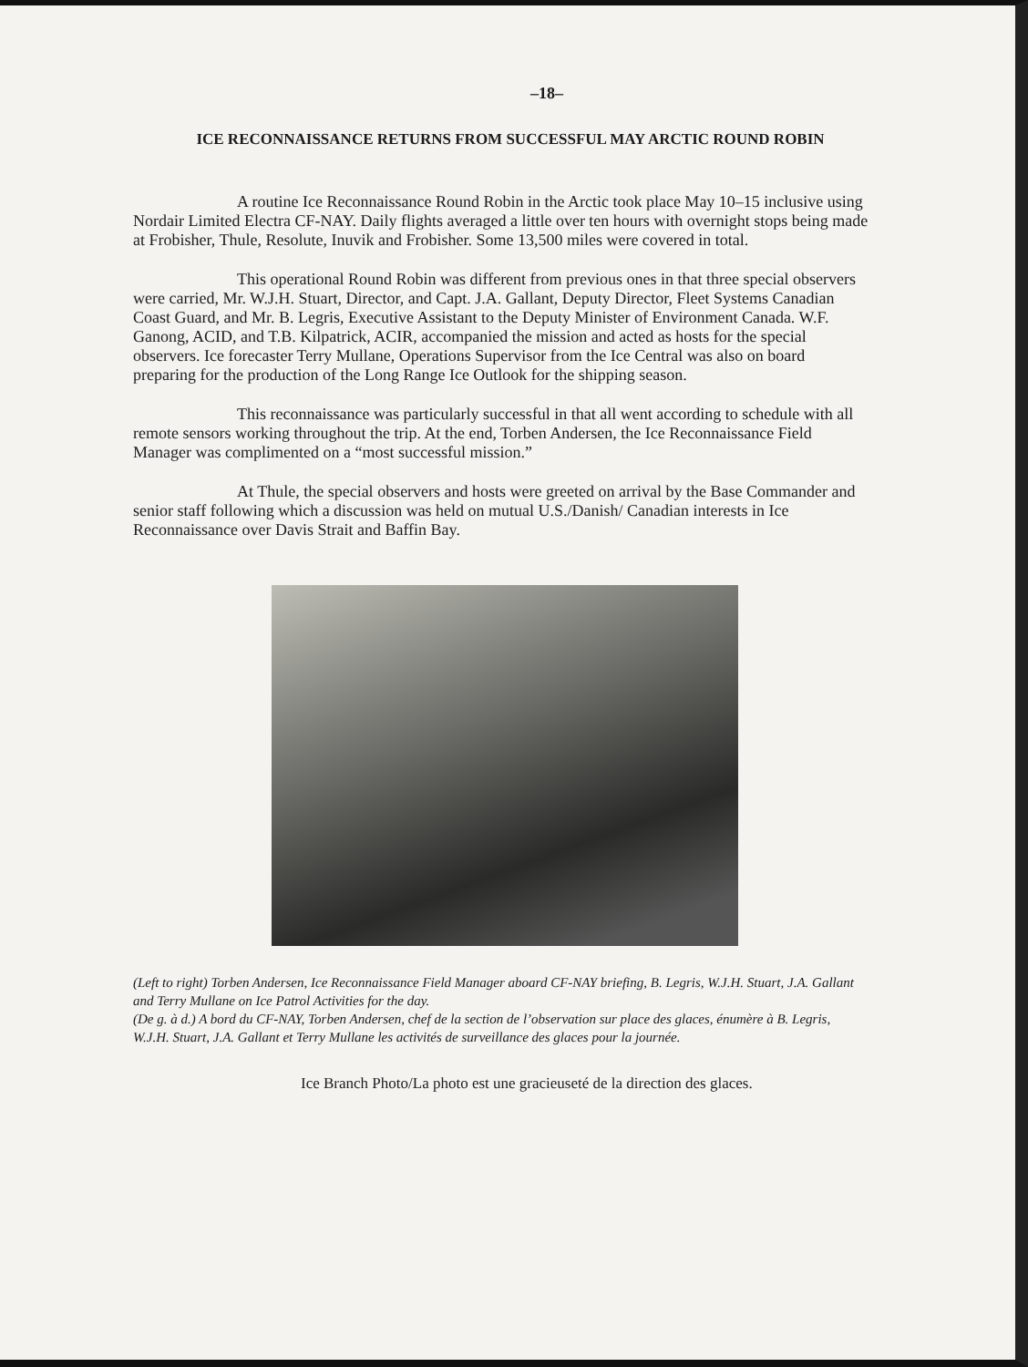–18–
ICE RECONNAISSANCE RETURNS FROM SUCCESSFUL MAY ARCTIC ROUND ROBIN
A routine Ice Reconnaissance Round Robin in the Arctic took place May 10–15 inclusive using Nordair Limited Electra CF-NAY. Daily flights averaged a little over ten hours with overnight stops being made at Frobisher, Thule, Resolute, Inuvik and Frobisher. Some 13,500 miles were covered in total.
This operational Round Robin was different from previous ones in that three special observers were carried, Mr. W.J.H. Stuart, Director, and Capt. J.A. Gallant, Deputy Director, Fleet Systems Canadian Coast Guard, and Mr. B. Legris, Executive Assistant to the Deputy Minister of Environment Canada. W.F. Ganong, ACID, and T.B. Kilpatrick, ACIR, accompanied the mission and acted as hosts for the special observers. Ice forecaster Terry Mullane, Operations Supervisor from the Ice Central was also on board preparing for the production of the Long Range Ice Outlook for the shipping season.
This reconnaissance was particularly successful in that all went according to schedule with all remote sensors working throughout the trip. At the end, Torben Andersen, the Ice Reconnaissance Field Manager was complimented on a “most successful mission.”
At Thule, the special observers and hosts were greeted on arrival by the Base Commander and senior staff following which a discussion was held on mutual U.S./Danish/ Canadian interests in Ice Reconnaissance over Davis Strait and Baffin Bay.
(Left to right) Torben Andersen, Ice Reconnaissance Field Manager aboard CF-NAY briefing, B. Legris, W.J.H. Stuart, J.A. Gallant and Terry Mullane on Ice Patrol Activities for the day.
(De g. à d.) A bord du CF-NAY, Torben Andersen, chef de la section de l’observation sur place des glaces, énumère à B. Legris, W.J.H. Stuart, J.A. Gallant et Terry Mullane les activités de surveillance des glaces pour la journée.
Ice Branch Photo/La photo est une gracieuseté de la direction des glaces.